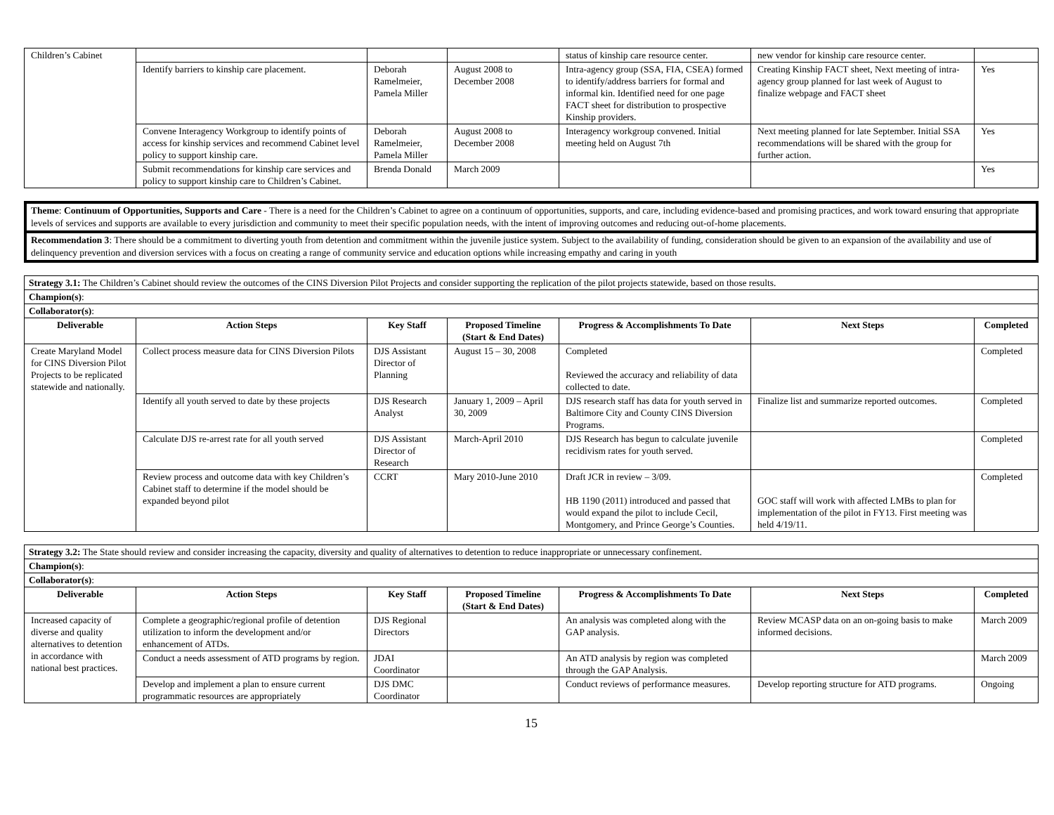| Children’s Cabinet | | | | status of kinship care resource center. | new vendor for kinship care resource center. | |
| | Identify barriers to kinship care placement. | Deborah Ramelmeier, Pamela Miller | August 2008 to December 2008 | Intra-agency group (SSA, FIA, CSEA) formed to identify/address barriers for formal and informal kin. Identified need for one page FACT sheet for distribution to prospective Kinship providers. | Creating Kinship FACT sheet, Next meeting of intra-agency group planned for last week of August to finalize webpage and FACT sheet | Yes |
| | Convene Interagency Workgroup to identify points of access for kinship services and recommend Cabinet level policy to support kinship care. | Deborah Ramelmeier, Pamela Miller | August 2008 to December 2008 | Interagency workgroup convened. Initial meeting held on August 7th | Next meeting planned for late September. Initial SSA recommendations will be shared with the group for further action. | Yes |
| | Submit recommendations for kinship care services and policy to support kinship care to Children’s Cabinet. | Brenda Donald | March 2009 | | | Yes |
Theme: Continuum of Opportunities, Supports and Care - There is a need for the Children’s Cabinet to agree on a continuum of opportunities, supports, and care, including evidence-based and promising practices, and work toward ensuring that appropriate levels of services and supports are available to every jurisdiction and community to meet their specific population needs, with the intent of improving outcomes and reducing out-of-home placements.
Recommendation 3: There should be a commitment to diverting youth from detention and commitment within the juvenile justice system. Subject to the availability of funding, consideration should be given to an expansion of the availability and use of delinquency prevention and diversion services with a focus on creating a range of community service and education options while increasing empathy and caring in youth
| Strategy 3.1: The Children’s Cabinet should review the outcomes of the CINS Diversion Pilot Projects and consider supporting the replication of the pilot projects statewide, based on those results. | | | | | | |
| Champion(s) : | | | | | | |
| Collaborator(s) : | | | | | | |
| Deliverable | Action Steps | Key Staff | Proposed Timeline (Start & End Dates) | Progress & Accomplishments To Date | Next Steps | Completed |
| Create Maryland Model for CINS Diversion Pilot Projects to be replicated statewide and nationally. | Collect process measure data for CINS Diversion Pilots | DJS Assistant Director of Planning | August 15 – 30, 2008 | Completed Reviewed the accuracy and reliability of data collected to date. | | Completed |
| | Identify all youth served to date by these projects | DJS Research Analyst | January 1, 2009 – April 30, 2009 | DJS research staff has data for youth served in Baltimore City and County CINS Diversion Programs. | Finalize list and summarize reported outcomes. | Completed |
| | Calculate DJS re-arrest rate for all youth served | DJS Assistant Director of Research | March-April 2010 | DJS Research has begun to calculate juvenile recidivism rates for youth served. | | Completed |
| | Review process and outcome data with key Children’s Cabinet staff to determine if the model should be expanded beyond pilot | CCRT | Mary 2010-June 2010 | Draft JCR in review – 3/09. HB 1190 (2011) introduced and passed that would expand the pilot to include Cecil, Montgomery, and Prince George’s Counties. | GOC staff will work with affected LMBs to plan for implementation of the pilot in FY13. First meeting was held 4/19/11. | Completed |
| Strategy 3.2: The State should review and consider increasing the capacity, diversity and quality of alternatives to detention to reduce inappropriate or unnecessary confinement. | | | | | | |
| Champion(s) : | | | | | | |
| Collaborator(s) : | | | | | | |
| Deliverable | Action Steps | Key Staff | Proposed Timeline (Start & End Dates) | Progress & Accomplishments To Date | Next Steps | Completed |
| Increased capacity of diverse and quality alternatives to detention in accordance with national best practices. | Complete a geographic/regional profile of detention utilization to inform the development and/or enhancement of ATDs. | DJS Regional Directors | | An analysis was completed along with the GAP analysis. | Review MCASP data on an on-going basis to make informed decisions. | March 2009 |
| | Conduct a needs assessment of ATD programs by region. | JDAI Coordinator | | An ATD analysis by region was completed through the GAP Analysis. | | March 2009 |
| | Develop and implement a plan to ensure current programmatic resources are appropriately | DJS DMC Coordinator | | Conduct reviews of performance measures. | Develop reporting structure for ATD programs. | Ongoing |
15